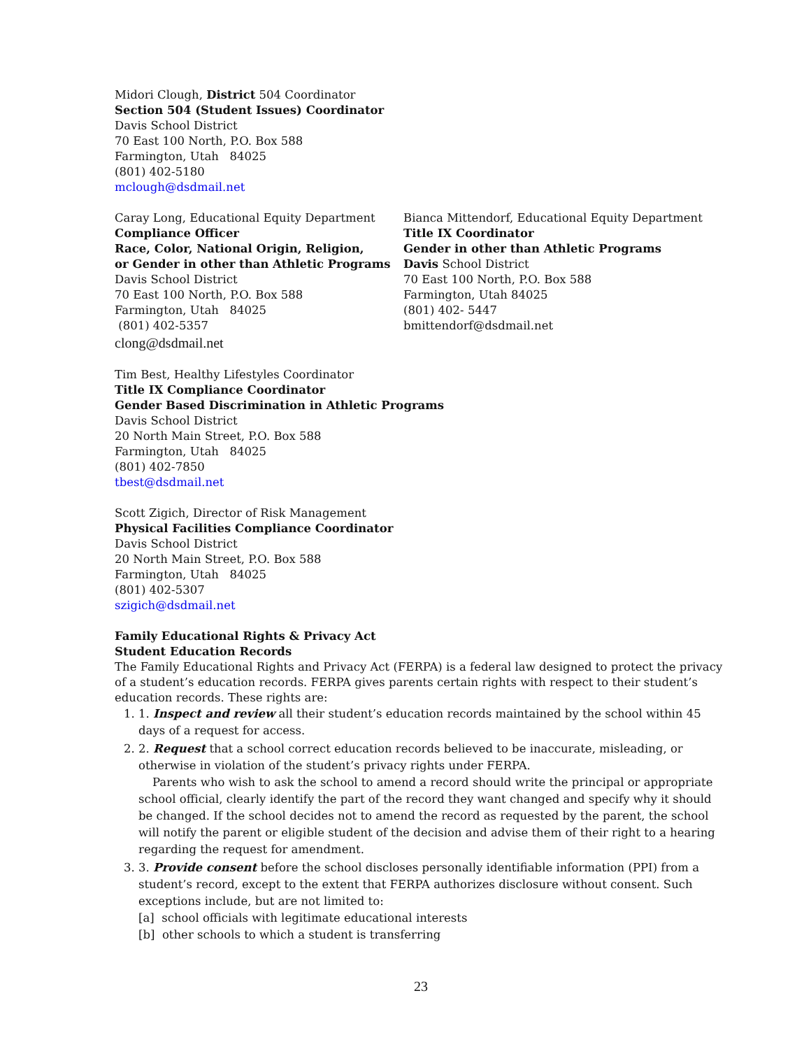Midori Clough, District 504 Coordinator
Section 504 (Student Issues) Coordinator
Davis School District
70 East 100 North, P.O. Box 588
Farmington, Utah 84025
(801) 402-5180
mclough@dsdmail.net
Caray Long, Educational Equity Department
Compliance Officer
Race, Color, National Origin, Religion,
or Gender in other than Athletic Programs
Davis School District
70 East 100 North, P.O. Box 588
Farmington, Utah 84025
(801) 402-5357
clong@dsdmail.net
Bianca Mittendorf, Educational Equity Department
Title IX Coordinator
Gender in other than Athletic Programs
Davis School District
70 East 100 North, P.O. Box 588
Farmington, Utah 84025
(801) 402- 5447
bmittendorf@dsdmail.net
Tim Best, Healthy Lifestyles Coordinator
Title IX Compliance Coordinator
Gender Based Discrimination in Athletic Programs
Davis School District
20 North Main Street, P.O. Box 588
Farmington, Utah 84025
(801) 402-7850
tbest@dsdmail.net
Scott Zigich, Director of Risk Management
Physical Facilities Compliance Coordinator
Davis School District
20 North Main Street, P.O. Box 588
Farmington, Utah 84025
(801) 402-5307
szigich@dsdmail.net
Family Educational Rights & Privacy Act
Student Education Records
The Family Educational Rights and Privacy Act (FERPA) is a federal law designed to protect the privacy of a student’s education records. FERPA gives parents certain rights with respect to their student’s education records. These rights are:
1. 1. Inspect and review all their student’s education records maintained by the school within 45 days of a request for access.
2. 2. Request that a school correct education records believed to be inaccurate, misleading, or otherwise in violation of the student’s privacy rights under FERPA.
Parents who wish to ask the school to amend a record should write the principal or appropriate school official, clearly identify the part of the record they want changed and specify why it should be changed. If the school decides not to amend the record as requested by the parent, the school will notify the parent or eligible student of the decision and advise them of their right to a hearing regarding the request for amendment.
3. 3. Provide consent before the school discloses personally identifiable information (PPI) from a student’s record, except to the extent that FERPA authorizes disclosure without consent. Such exceptions include, but are not limited to:
[a] school officials with legitimate educational interests
[b] other schools to which a student is transferring
23